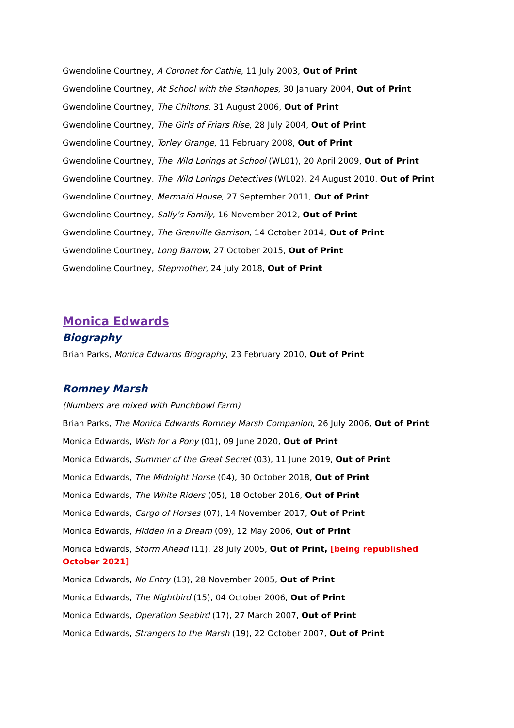Gwendoline Courtney, A Coronet for Cathie, 11 July 2003, Out of Print
Gwendoline Courtney, At School with the Stanhopes, 30 January 2004, Out of Print
Gwendoline Courtney, The Chiltons, 31 August 2006, Out of Print
Gwendoline Courtney, The Girls of Friars Rise, 28 July 2004, Out of Print
Gwendoline Courtney, Torley Grange, 11 February 2008, Out of Print
Gwendoline Courtney, The Wild Lorings at School (WL01), 20 April 2009, Out of Print
Gwendoline Courtney, The Wild Lorings Detectives (WL02), 24 August 2010, Out of Print
Gwendoline Courtney, Mermaid House, 27 September 2011, Out of Print
Gwendoline Courtney, Sally’s Family, 16 November 2012, Out of Print
Gwendoline Courtney, The Grenville Garrison, 14 October 2014, Out of Print
Gwendoline Courtney, Long Barrow, 27 October 2015, Out of Print
Gwendoline Courtney, Stepmother, 24 July 2018, Out of Print
Monica Edwards
Biography
Brian Parks, Monica Edwards Biography, 23 February 2010, Out of Print
Romney Marsh
(Numbers are mixed with Punchbowl Farm)
Brian Parks, The Monica Edwards Romney Marsh Companion, 26 July 2006, Out of Print
Monica Edwards, Wish for a Pony (01), 09 June 2020, Out of Print
Monica Edwards, Summer of the Great Secret (03), 11 June 2019, Out of Print
Monica Edwards, The Midnight Horse (04), 30 October 2018, Out of Print
Monica Edwards, The White Riders (05), 18 October 2016, Out of Print
Monica Edwards, Cargo of Horses (07), 14 November 2017, Out of Print
Monica Edwards, Hidden in a Dream (09), 12 May 2006, Out of Print
Monica Edwards, Storm Ahead (11), 28 July 2005, Out of Print, [being republished October 2021]
Monica Edwards, No Entry (13), 28 November 2005, Out of Print
Monica Edwards, The Nightbird (15), 04 October 2006, Out of Print
Monica Edwards, Operation Seabird (17), 27 March 2007, Out of Print
Monica Edwards, Strangers to the Marsh (19), 22 October 2007, Out of Print